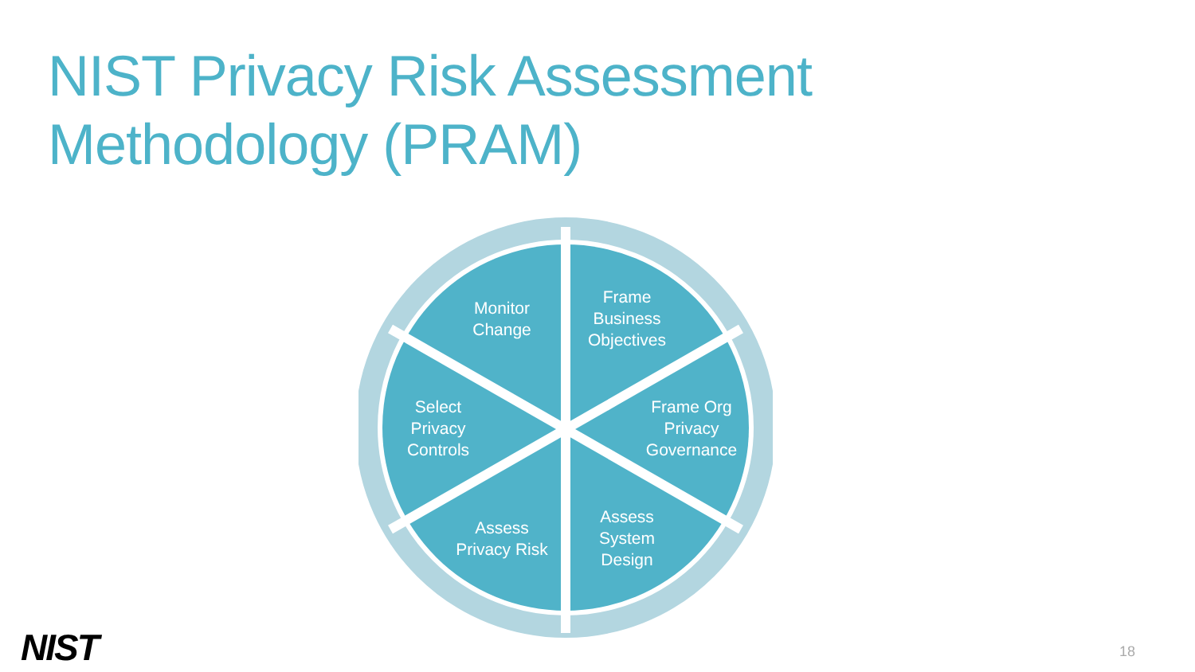NIST Privacy Risk Assessment
Methodology (PRAM)
Monitor
Change
Frame
Business
Objectives
Select
Privacy
Controls
Frame Org
Privacy
Governance
Assess
Privacy Risk
Assess
System
Design
NIST 18